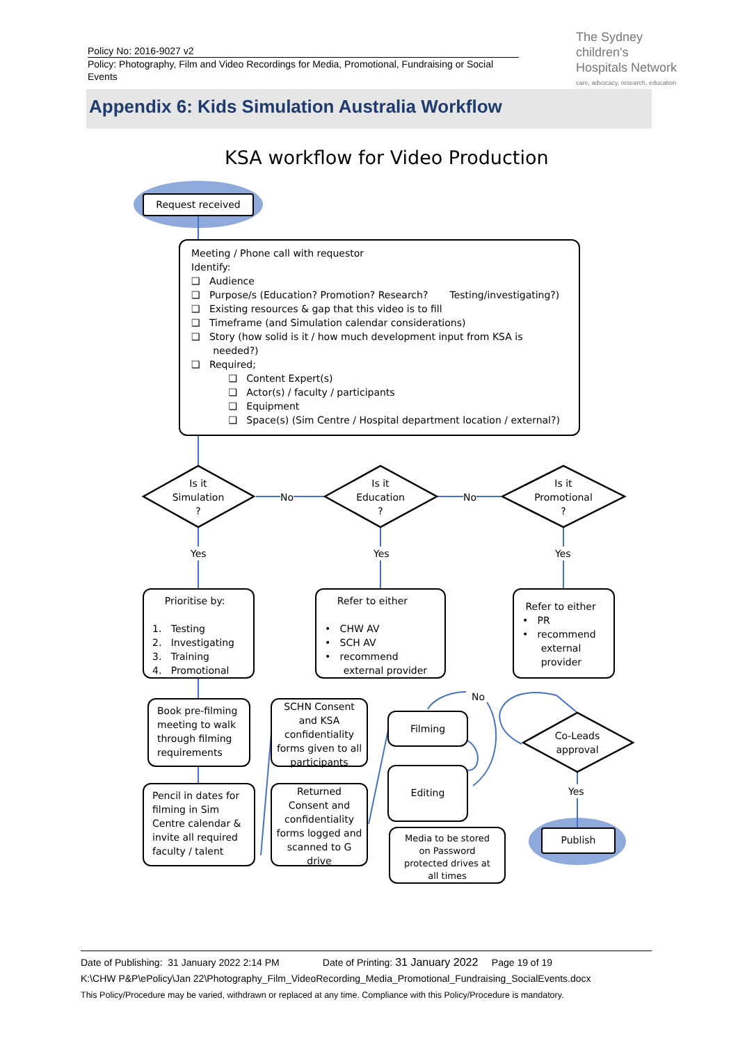Policy No: 2016-9027 v2
Policy: Photography, Film and Video Recordings for Media, Promotional, Fundraising or Social Events
The Sydney
children's
Hospitals Network
care, advocacy, research, education
Appendix 6: Kids Simulation Australia Workflow
KSA workflow for Video Production
Request received
Meeting / Phone call with requestor
Identify:
❑ Audience
❑ Purpose/s (Education? Promotion? Research? Testing/investigating?)
❑ Existing resources & gap that this video is to fill
❑ Timeframe (and Simulation calendar considerations)
❑ Story (how solid is it / how much development input from KSA is
needed?)
❑ Required;
❑ Content Expert(s)
❑ Actor(s) / faculty / participants
❑ Equipment
❑ Space(s) (Sim Centre / Hospital department location / external?)
Is it
Simulation
?
No
Is it
Education
?
No
Is it
Promotional
?
Yes Yes Yes
Prioritise by:
1. Testing
2. Investigating
3. Training
4. Promotional
Refer to either
• CHW AV
• SCH AV
• recommend
external provider
Refer to either
• PR
• recommend
external
provider
Book pre-filming meeting to walk through filming requirements
SCHN Consent and KSA confidentiality forms given to all participants
Pencil in dates for filming in Sim Centre calendar & invite all required faculty / talent
Returned Consent and confidentiality forms logged and scanned to G drive
No
Filming
Editing
Media to be stored on Password protected drives at all times
Co-Leads
approval
Yes
Publish
Date of Publishing: 31 January 2022 2:14 PM Date of Printing: 31 January 2022 Page 19 of 19
K:\CHW P&P\ePolicy\Jan 22\Photography_Film_VideoRecording_Media_Promotional_Fundraising_SocialEvents.docx
This Policy/Procedure may be varied, withdrawn or replaced at any time. Compliance with this Policy/Procedure is mandatory.